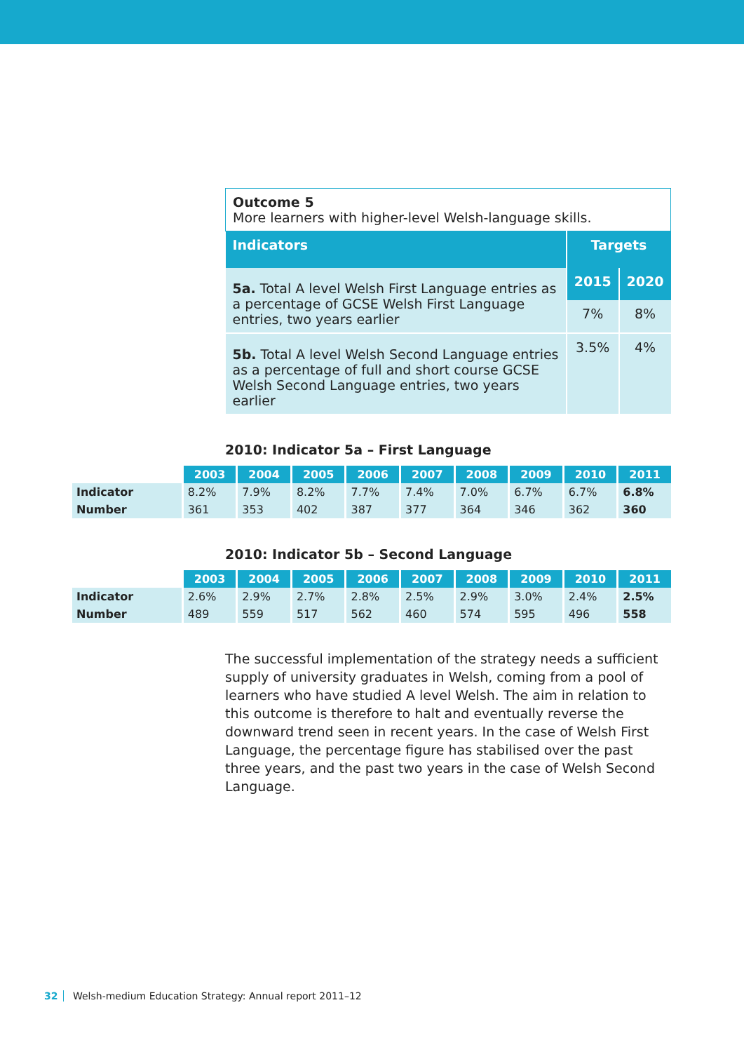| Outcome 5 More learners with higher-level Welsh-language skills. | | |
| Indicators | Targets | |
| 5a. Total A level Welsh First Language entries as a percentage of GCSE Welsh First Language entries, two years earlier | 2015 | 2020 |
| | 7% | 8% |
| 5b. Total A level Welsh Second Language entries as a percentage of full and short course GCSE Welsh Second Language entries, two years earlier | 3.5% | 4% |
2010: Indicator 5a – First Language
| | 2003 | 2004 | 2005 | 2006 | 2007 | 2008 | 2009 | 2010 | 2011 |
| Indicator | 8.2% | 7.9% | 8.2% | 7.7% | 7.4% | 7.0% | 6.7% | 6.7% | 6.8% |
| Number | 361 | 353 | 402 | 387 | 377 | 364 | 346 | 362 | 360 |
2010: Indicator 5b – Second Language
| | 2003 | 2004 | 2005 | 2006 | 2007 | 2008 | 2009 | 2010 | 2011 |
| Indicator | 2.6% | 2.9% | 2.7% | 2.8% | 2.5% | 2.9% | 3.0% | 2.4% | 2.5% |
| Number | 489 | 559 | 517 | 562 | 460 | 574 | 595 | 496 | 558 |
The successful implementation of the strategy needs a sufficient supply of university graduates in Welsh, coming from a pool of learners who have studied A level Welsh. The aim in relation to this outcome is therefore to halt and eventually reverse the downward trend seen in recent years. In the case of Welsh First Language, the percentage figure has stabilised over the past three years, and the past two years in the case of Welsh Second Language.
32 Welsh-medium Education Strategy: Annual report 2011–12